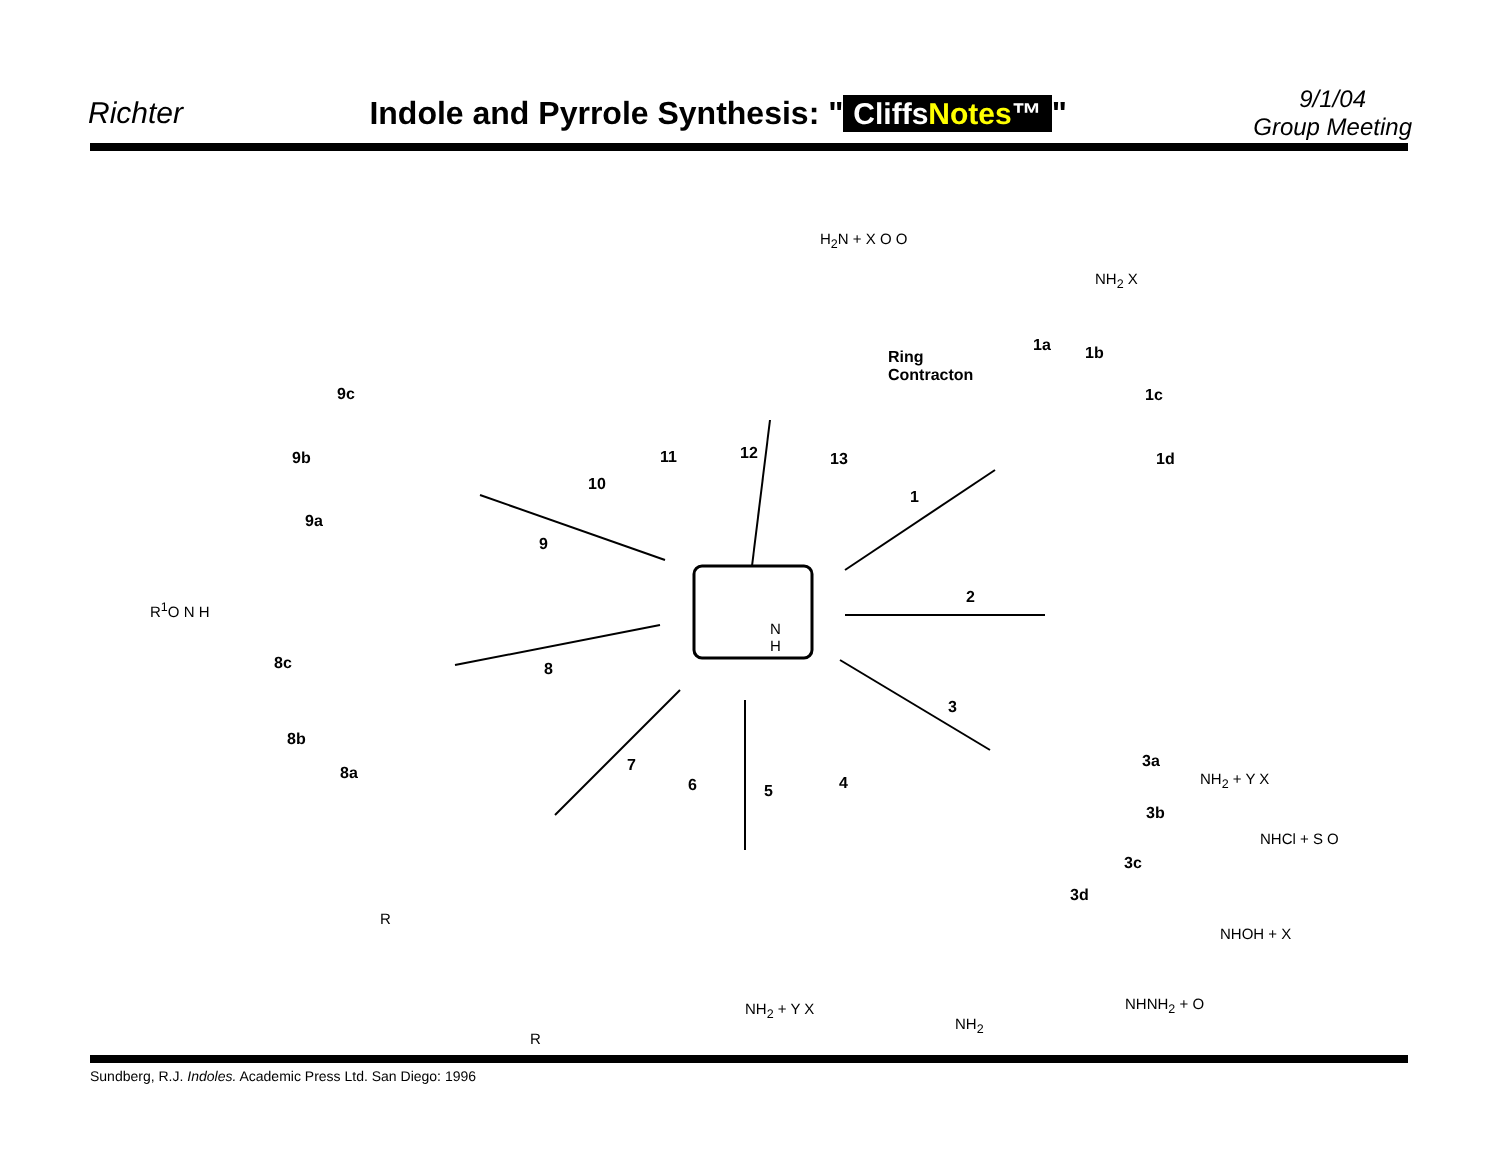Richter
Indole and Pyrrole Synthesis: " CliffsNotes™ "
9/1/04
Group Meeting
Ring
Contracton
1a 1b
1c
1d
1
2
3
3a
3b
3c
3d
4
5
6
7
8
8a
8b
8c
9
9a
9b
9c
10
11 12 13
N
H
NH<sub>2</sub> X
NH<sub>2</sub> + Y X
NHCl + S O
NHOH + X
NHNH<sub>2</sub> + O
NH<sub>2</sub> + Y X
NH<sub>2</sub>
H<sub>2</sub>N + X O O
R<sup>1</sup>O N H
R
R
Sundberg, R.J. Indoles. Academic Press Ltd. San Diego: 1996